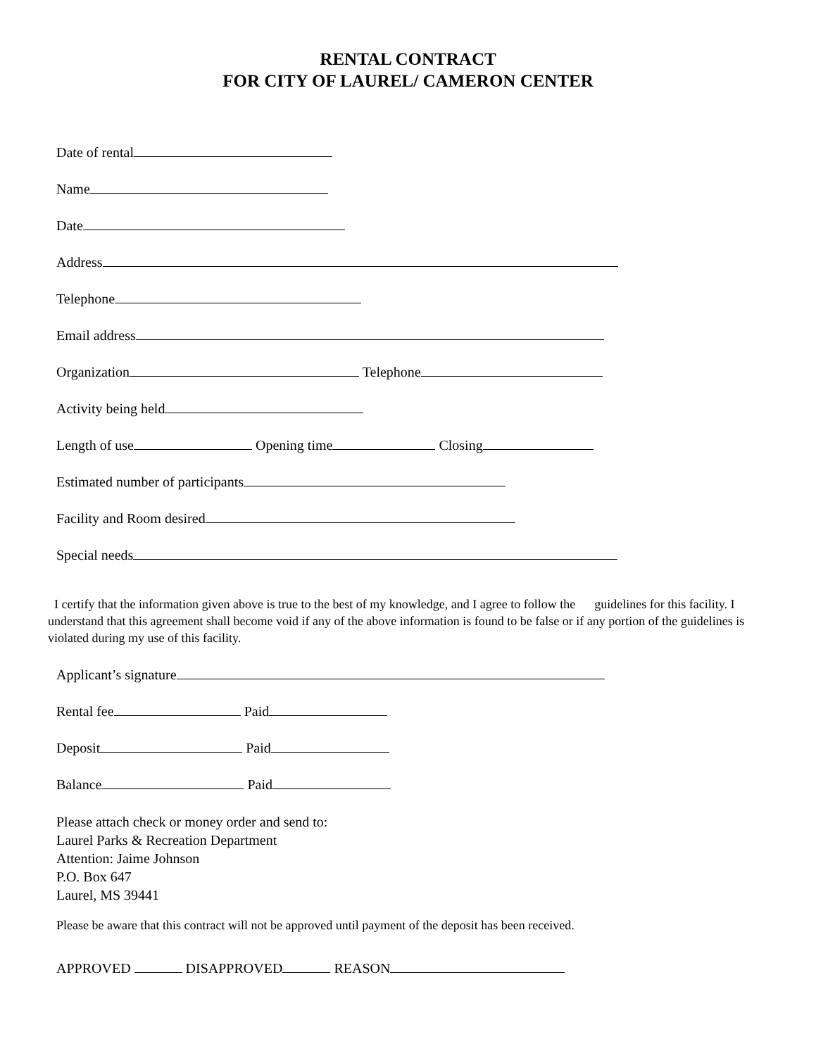RENTAL CONTRACT
FOR CITY OF LAUREL/ CAMERON CENTER
Date of rental
Name
Date
Address
Telephone
Email address
Organization Telephone
Activity being held
Length of use Opening time Closing
Estimated number of participants
Facility and Room desired
Special needs
I certify that the information given above is true to the best of my knowledge, and I agree to follow the guidelines for this facility. I understand that this agreement shall become void if any of the above information is found to be false or if any portion of the guidelines is violated during my use of this facility.
Applicant’s signature
Rental fee Paid
Deposit Paid
Balance Paid
Please attach check or money order and send to:
Laurel Parks & Recreation Department
Attention: Jaime Johnson
P.O. Box 647
Laurel, MS 39441
Please be aware that this contract will not be approved until payment of the deposit has been received.
APPROVED DISAPPROVED REASON